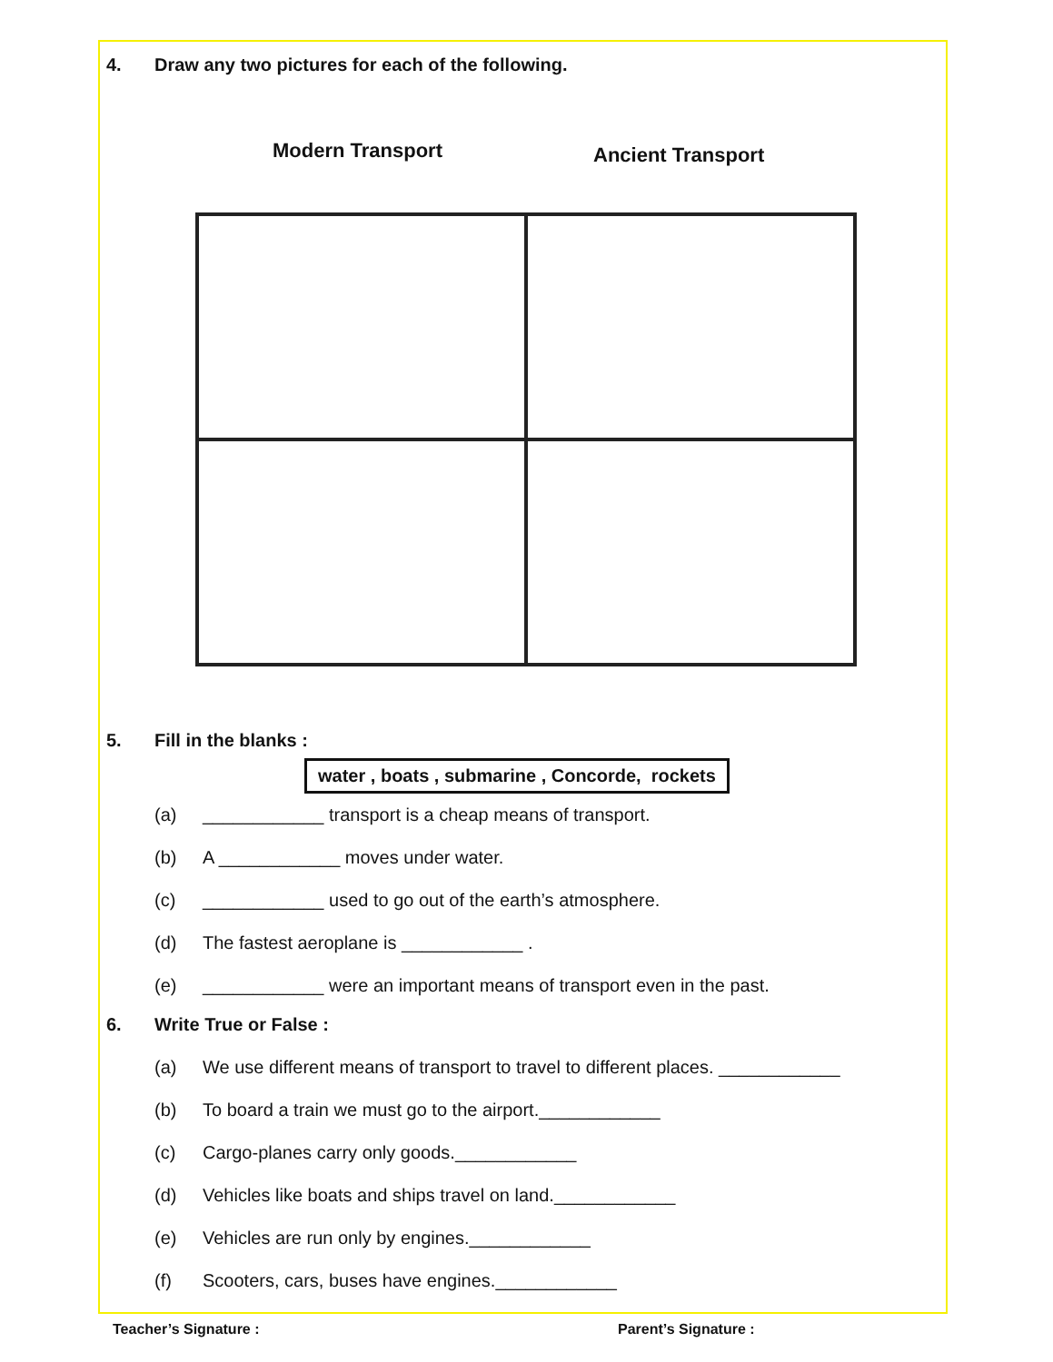4. Draw any two pictures for each of the following.
Modern Transport Ancient Transport
5. Fill in the blanks :
water , boats , submarine , Concorde, rockets
(a) ____________ transport is a cheap means of transport.
(b) A ____________ moves under water.
(c) ____________ used to go out of the earth’s atmosphere.
(d) The fastest aeroplane is ____________ .
(e) ____________ were an important means of transport even in the past.
6. Write True or False :
(a) We use different means of transport to travel to different places. ____________
(b) To board a train we must go to the airport.____________
(c) Cargo-planes carry only goods.____________
(d) Vehicles like boats and ships travel on land.____________
(e) Vehicles are run only by engines.____________
(f) Scooters, cars, buses have engines.____________
Teacher’s Signature : Parent’s Signature :